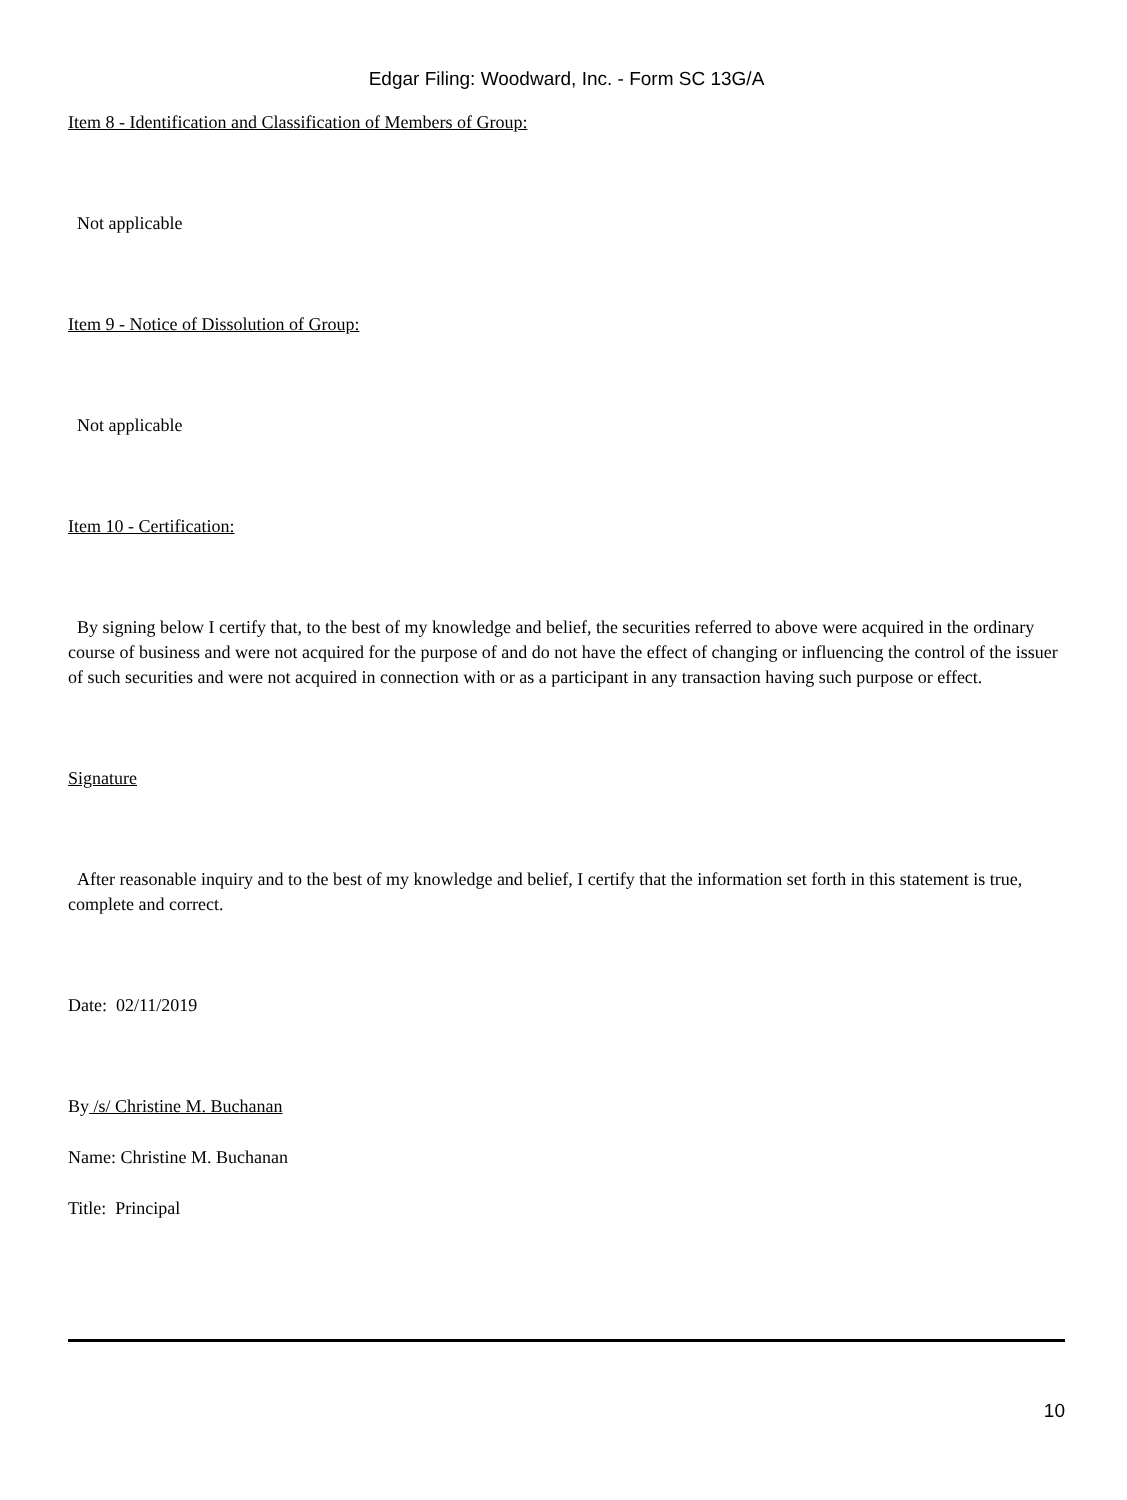Edgar Filing: Woodward, Inc. - Form SC 13G/A
Item 8 - Identification and Classification of Members of Group:
Not applicable
Item 9 - Notice of Dissolution of Group:
Not applicable
Item 10 - Certification:
By signing below I certify that, to the best of my knowledge and belief, the securities referred to above were acquired in the ordinary course of business and were not acquired for the purpose of and do not have the effect of changing or influencing the control of the issuer of such securities and were not acquired in connection with or as a participant in any transaction having such purpose or effect.
Signature
After reasonable inquiry and to the best of my knowledge and belief, I certify that the information set forth in this statement is true, complete and correct.
Date: 02/11/2019
By /s/ Christine M. Buchanan
Name: Christine M. Buchanan
Title: Principal
10